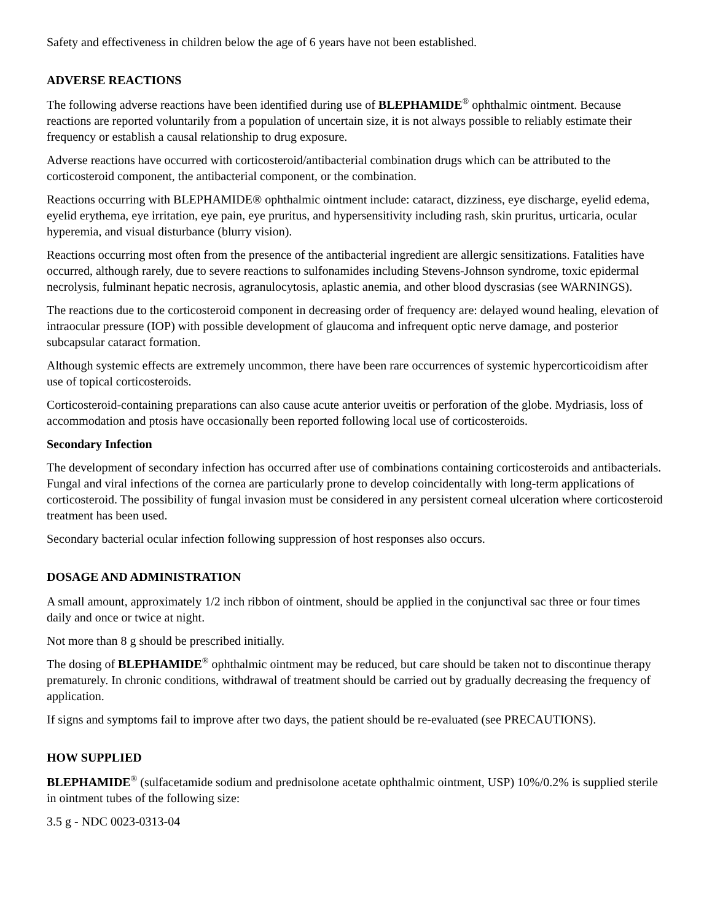Safety and effectiveness in children below the age of 6 years have not been established.
ADVERSE REACTIONS
The following adverse reactions have been identified during use of BLEPHAMIDE<sup>®</sup> ophthalmic ointment. Because reactions are reported voluntarily from a population of uncertain size, it is not always possible to reliably estimate their frequency or establish a causal relationship to drug exposure.
Adverse reactions have occurred with corticosteroid/antibacterial combination drugs which can be attributed to the corticosteroid component, the antibacterial component, or the combination.
Reactions occurring with BLEPHAMIDE® ophthalmic ointment include: cataract, dizziness, eye discharge, eyelid edema, eyelid erythema, eye irritation, eye pain, eye pruritus, and hypersensitivity including rash, skin pruritus, urticaria, ocular hyperemia, and visual disturbance (blurry vision).
Reactions occurring most often from the presence of the antibacterial ingredient are allergic sensitizations. Fatalities have occurred, although rarely, due to severe reactions to sulfonamides including Stevens-Johnson syndrome, toxic epidermal necrolysis, fulminant hepatic necrosis, agranulocytosis, aplastic anemia, and other blood dyscrasias (see WARNINGS).
The reactions due to the corticosteroid component in decreasing order of frequency are: delayed wound healing, elevation of intraocular pressure (IOP) with possible development of glaucoma and infrequent optic nerve damage, and posterior subcapsular cataract formation.
Although systemic effects are extremely uncommon, there have been rare occurrences of systemic hypercorticoidism after use of topical corticosteroids.
Corticosteroid-containing preparations can also cause acute anterior uveitis or perforation of the globe. Mydriasis, loss of accommodation and ptosis have occasionally been reported following local use of corticosteroids.
Secondary Infection
The development of secondary infection has occurred after use of combinations containing corticosteroids and antibacterials. Fungal and viral infections of the cornea are particularly prone to develop coincidentally with long-term applications of corticosteroid. The possibility of fungal invasion must be considered in any persistent corneal ulceration where corticosteroid treatment has been used.
Secondary bacterial ocular infection following suppression of host responses also occurs.
DOSAGE AND ADMINISTRATION
A small amount, approximately 1/2 inch ribbon of ointment, should be applied in the conjunctival sac three or four times daily and once or twice at night.
Not more than 8 g should be prescribed initially.
The dosing of BLEPHAMIDE<sup>®</sup> ophthalmic ointment may be reduced, but care should be taken not to discontinue therapy prematurely. In chronic conditions, withdrawal of treatment should be carried out by gradually decreasing the frequency of application.
If signs and symptoms fail to improve after two days, the patient should be re-evaluated (see PRECAUTIONS).
HOW SUPPLIED
BLEPHAMIDE<sup>®</sup> (sulfacetamide sodium and prednisolone acetate ophthalmic ointment, USP) 10%/0.2% is supplied sterile in ointment tubes of the following size:
3.5 g - NDC 0023-0313-04